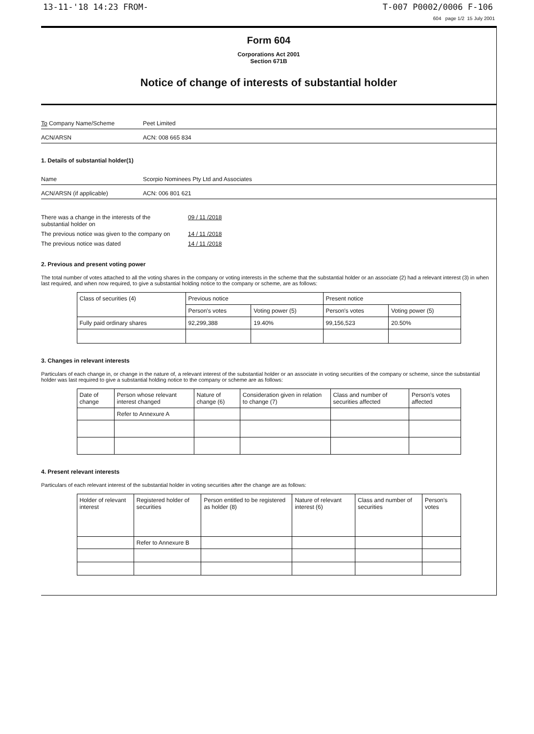13-11-'18 14:23 FROM- T-007 P0002/0006 F-106
604 page 1/2 15 July 2001
Form 604
Corporations Act 2001
Section 671B
Notice of change of interests of substantial holder
To Company Name/Scheme Peet Limited
ACN/ARSN ACN: 008 665 834
1. Details of substantial holder(1)
Name Scorpio Nominees Pty Ltd and Associates
ACN/ARSN (if applicable) ACN: 006 801 621
There was a change in the interests of the
substantial holder on 09 / 11 /2018
The previous notice was given to the company on 14 / 11 /2018
The previous notice was dated 14 / 11 /2018
2. Previous and present voting power
The total number of votes attached to all the voting shares in the company or voting interests in the scheme that the substantial holder or an associate (2) had a relevant interest (3) in when last required, and when now required, to give a substantial holding notice to the company or scheme, are as follows:
| Class of securities (4) | Previous notice | | Present notice | |
| --- | --- | --- | --- | --- |
| | Person's votes | Voting power (5) | Person's votes | Voting power (5) |
| Fully paid ordinary shares | 92,299,388 | 19.40% | 99,156,523 | 20.50% |
3. Changes in relevant interests
Particulars of each change in, or change in the nature of, a relevant interest of the substantial holder or an associate in voting securities of the company or scheme, since the substantial holder was last required to give a substantial holding notice to the company or scheme are as follows:
| Date of change | Person whose relevant interest changed | Nature of change (6) | Consideration given in relation to change (7) | Class and number of securities affected | Person's votes affected |
| --- | --- | --- | --- | --- | --- |
| | Refer to Annexure A | | | | |
4. Present relevant interests
Particulars of each relevant interest of the substantial holder in voting securities after the change are as follows:
| Holder of relevant interest | Registered holder of securities | Person entitled to be registered as holder (8) | Nature of relevant interest (6) | Class and number of securities | Person's votes |
| --- | --- | --- | --- | --- | --- |
| | Refer to Annexure B | | | | |